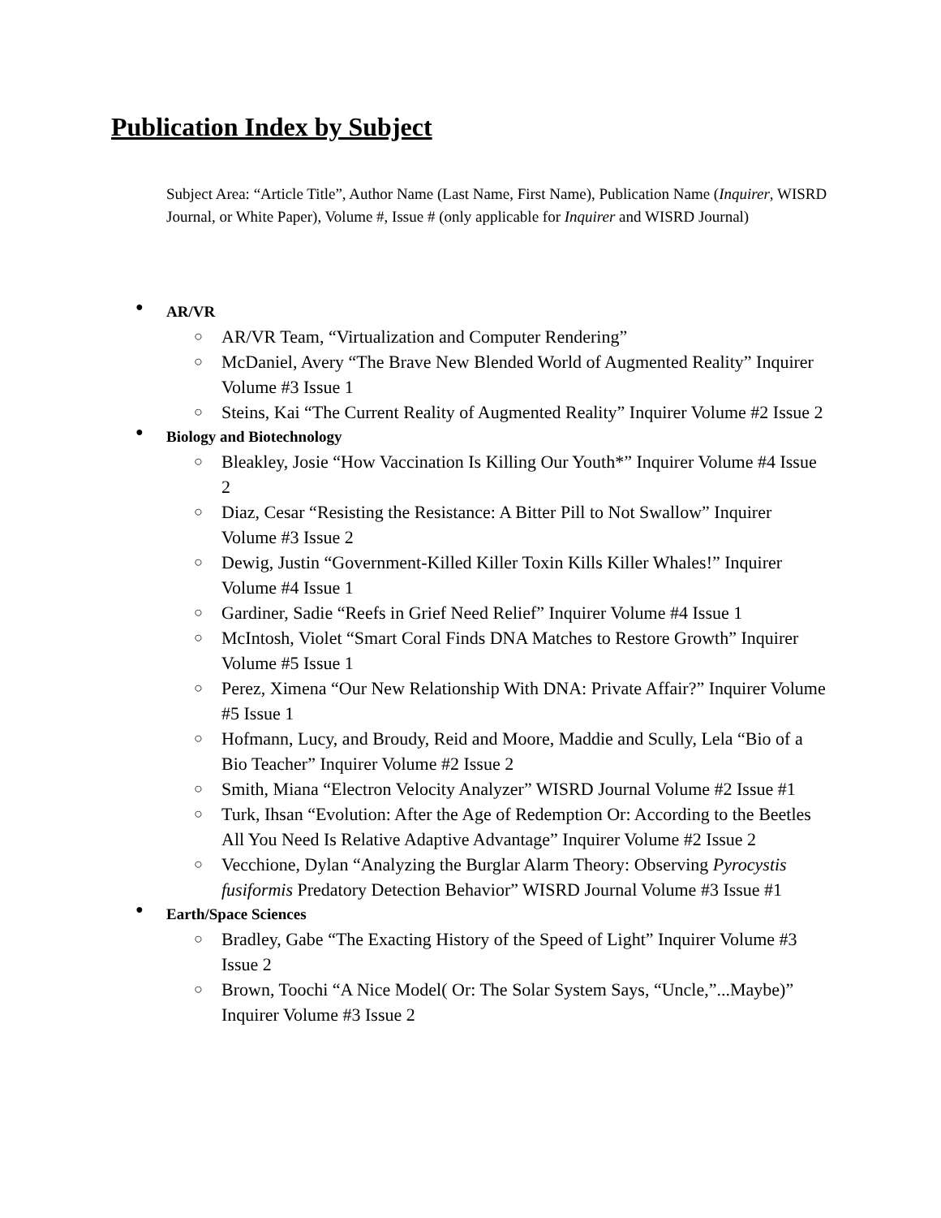Publication Index by Subject
Subject Area: “Article Title”, Author Name (Last Name, First Name), Publication Name (Inquirer, WISRD Journal, or White Paper), Volume #, Issue # (only applicable for Inquirer and WISRD Journal)
● AR/VR
○ AR/VR Team, “Virtualization and Computer Rendering”
○ McDaniel, Avery “The Brave New Blended World of Augmented Reality” Inquirer Volume #3 Issue 1
○ Steins, Kai “The Current Reality of Augmented Reality” Inquirer Volume #2 Issue 2
● Biology and Biotechnology
○ Bleakley, Josie “How Vaccination Is Killing Our Youth*” Inquirer Volume #4 Issue 2
○ Diaz, Cesar “Resisting the Resistance: A Bitter Pill to Not Swallow” Inquirer Volume #3 Issue 2
○ Dewig, Justin “Government-Killed Killer Toxin Kills Killer Whales!” Inquirer Volume #4 Issue 1
○ Gardiner, Sadie “Reefs in Grief Need Relief” Inquirer Volume #4 Issue 1
○ McIntosh, Violet “Smart Coral Finds DNA Matches to Restore Growth” Inquirer Volume #5 Issue 1
○ Perez, Ximena “Our New Relationship With DNA: Private Affair?” Inquirer Volume #5 Issue 1
○ Hofmann, Lucy, and Broudy, Reid and Moore, Maddie and Scully, Lela “Bio of a Bio Teacher” Inquirer Volume #2 Issue 2
○ Smith, Miana “Electron Velocity Analyzer” WISRD Journal Volume #2 Issue #1
○ Turk, Ihsan “Evolution: After the Age of Redemption Or: According to the Beetles All You Need Is Relative Adaptive Advantage” Inquirer Volume #2 Issue 2
○ Vecchione, Dylan “Analyzing the Burglar Alarm Theory: Observing Pyrocystis fusiformis Predatory Detection Behavior” WISRD Journal Volume #3 Issue #1
● Earth/Space Sciences
○ Bradley, Gabe “The Exacting History of the Speed of Light” Inquirer Volume #3 Issue 2
○ Brown, Toochi “A Nice Model( Or: The Solar System Says, “Uncle,”...Maybe)” Inquirer Volume #3 Issue 2